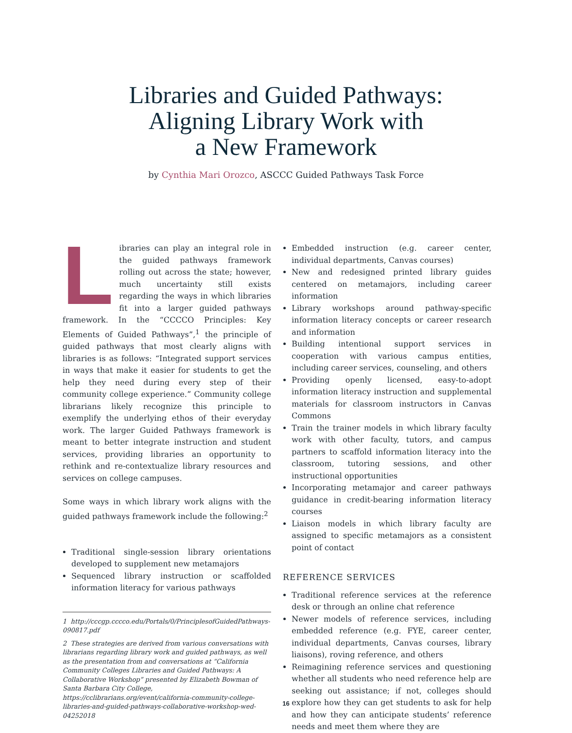Libraries and Guided Pathways:
Aligning Library Work with
a New Framework
by Cynthia Mari Orozco, ASCCC Guided Pathways Task Force
Libraries can play an integral role in the guided pathways framework rolling out across the state; however, much uncertainty still exists regarding the ways in which libraries fit into a larger guided pathways framework. In the “CCCCO Principles: Key Elements of Guided Pathways”,<sup>1</sup> the principle of guided pathways that most clearly aligns with libraries is as follows: “Integrated support services in ways that make it easier for students to get the help they need during every step of their community college experience.” Community college librarians likely recognize this principle to exemplify the underlying ethos of their everyday work. The larger Guided Pathways framework is meant to better integrate instruction and student services, providing libraries an opportunity to rethink and re-contextualize library resources and services on college campuses.
Some ways in which library work aligns with the guided pathways framework include the following:<sup>2</sup>
Traditional single-session library orientations developed to supplement new metamajors
Sequenced library instruction or scaffolded information literacy for various pathways
1 http://cccgp.cccco.edu/Portals/0/PrinciplesofGuidedPathways-090817.pdf
2 These strategies are derived from various conversations with librarians regarding library work and guided pathways, as well as the presentation from and conversations at “California Community Colleges Libraries and Guided Pathways: A Collaborative Workshop” presented by Elizabeth Bowman of Santa Barbara City College, https://cclibrarians.org/event/california-community-college-libraries-and-guided-pathways-collaborative-workshop-wed-04252018
Embedded instruction (e.g. career center, individual departments, Canvas courses)
New and redesigned printed library guides centered on metamajors, including career information
Library workshops around pathway-specific information literacy concepts or career research and information
Building intentional support services in cooperation with various campus entities, including career services, counseling, and others
Providing openly licensed, easy-to-adopt information literacy instruction and supplemental materials for classroom instructors in Canvas Commons
Train the trainer models in which library faculty work with other faculty, tutors, and campus partners to scaffold information literacy into the classroom, tutoring sessions, and other instructional opportunities
Incorporating metamajor and career pathways guidance in credit-bearing information literacy courses
Liaison models in which library faculty are assigned to specific metamajors as a consistent point of contact
REFERENCE SERVICES
Traditional reference services at the reference desk or through an online chat reference
Newer models of reference services, including embedded reference (e.g. FYE, career center, individual departments, Canvas courses, library liaisons), roving reference, and others
Reimagining reference services and questioning whether all students who need reference help are seeking out assistance; if not, colleges should explore how they can get students to ask for help and how they can anticipate students’ reference needs and meet them where they are
16